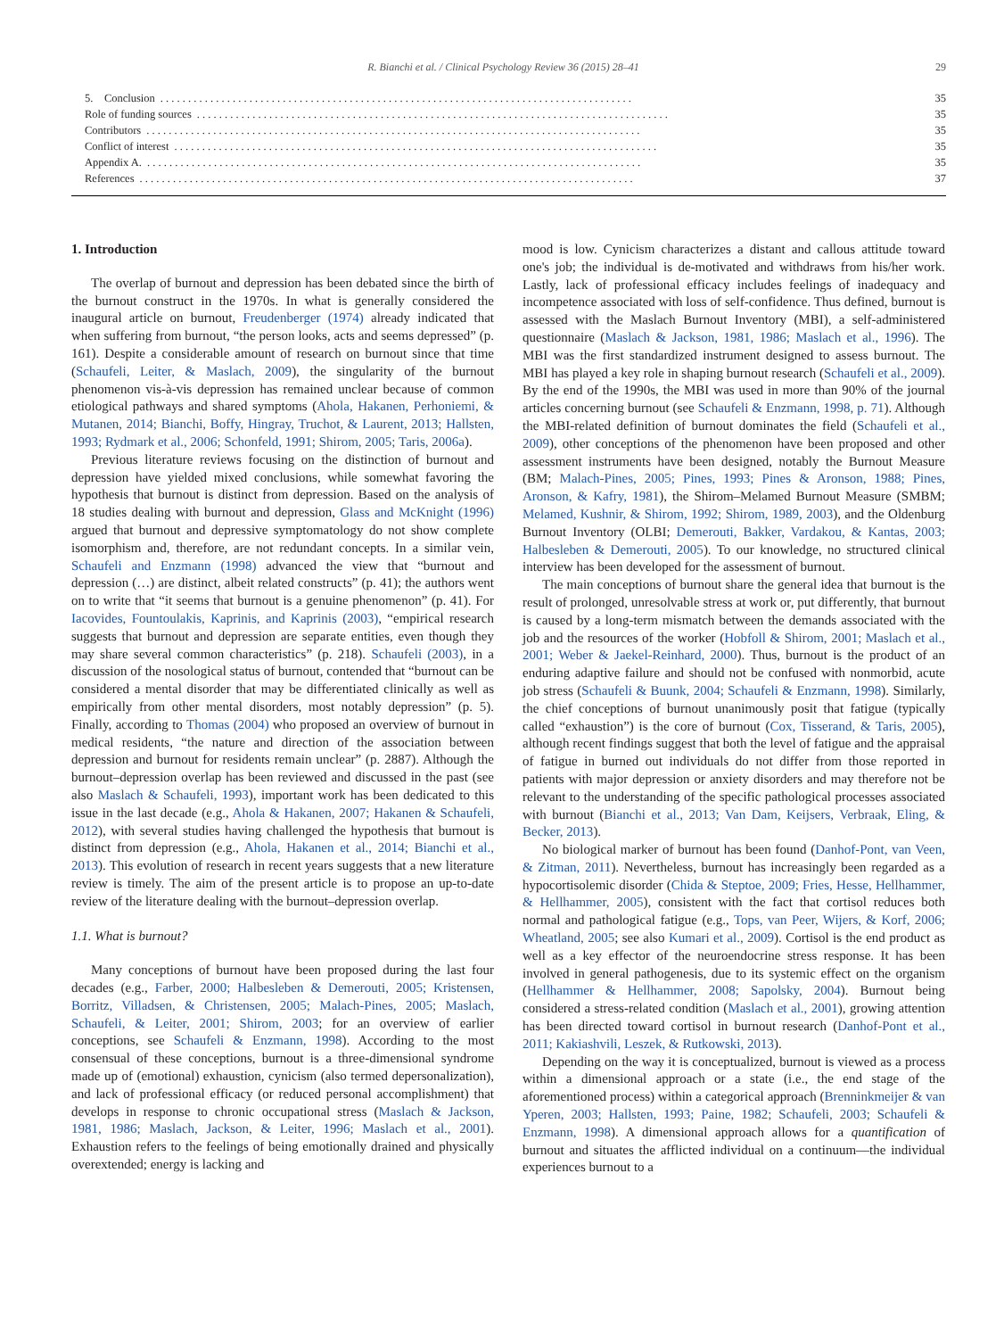R. Bianchi et al. / Clinical Psychology Review 36 (2015) 28–41 29
5. Conclusion. . . . . . . . . . . . . . . . . . . . . . . . . . . . . . . . . . . . . . . . . . . . . . . . . . . . . . . . . . . . . . . . . . . . . . . . . . . . . . . . . . . . . 35
Role of funding sources. . . . . . . . . . . . . . . . . . . . . . . . . . . . . . . . . . . . . . . . . . . . . . . . . . . . . . . . . . . . . . . . . . . . . . . . . . . . . . . . . . . . . 35
Contributors. . . . . . . . . . . . . . . . . . . . . . . . . . . . . . . . . . . . . . . . . . . . . . . . . . . . . . . . . . . . . . . . . . . . . . . . . . . . . . . . . . . . . . . . . 35
Conflict of interest. . . . . . . . . . . . . . . . . . . . . . . . . . . . . . . . . . . . . . . . . . . . . . . . . . . . . . . . . . . . . . . . . . . . . . . . . . . . . . . . . . . . . . . 35
Appendix A.. . . . . . . . . . . . . . . . . . . . . . . . . . . . . . . . . . . . . . . . . . . . . . . . . . . . . . . . . . . . . . . . . . . . . . . . . . . . . . . . . . . . . . . . . 35
References. . . . . . . . . . . . . . . . . . . . . . . . . . . . . . . . . . . . . . . . . . . . . . . . . . . . . . . . . . . . . . . . . . . . . . . . . . . . . . . . . . . . . . . . . 37
1. Introduction
The overlap of burnout and depression has been debated since the birth of the burnout construct in the 1970s. In what is generally considered the inaugural article on burnout, Freudenberger (1974) already indicated that when suffering from burnout, “the person looks, acts and seems depressed” (p. 161). Despite a considerable amount of research on burnout since that time (Schaufeli, Leiter, & Maslach, 2009), the singularity of the burnout phenomenon vis-à-vis depression has remained unclear because of common etiological pathways and shared symptoms (Ahola, Hakanen, Perhoniemi, & Mutanen, 2014; Bianchi, Boffy, Hingray, Truchot, & Laurent, 2013; Hallsten, 1993; Rydmark et al., 2006; Schonfeld, 1991; Shirom, 2005; Taris, 2006a).
Previous literature reviews focusing on the distinction of burnout and depression have yielded mixed conclusions, while somewhat favoring the hypothesis that burnout is distinct from depression. Based on the analysis of 18 studies dealing with burnout and depression, Glass and McKnight (1996) argued that burnout and depressive symptomatology do not show complete isomorphism and, therefore, are not redundant concepts. In a similar vein, Schaufeli and Enzmann (1998) advanced the view that “burnout and depression (…) are distinct, albeit related constructs” (p. 41); the authors went on to write that “it seems that burnout is a genuine phenomenon” (p. 41). For Iacovides, Fountoulakis, Kaprinis, and Kaprinis (2003), “empirical research suggests that burnout and depression are separate entities, even though they may share several common characteristics” (p. 218). Schaufeli (2003), in a discussion of the nosological status of burnout, contended that “burnout can be considered a mental disorder that may be differentiated clinically as well as empirically from other mental disorders, most notably depression” (p. 5). Finally, according to Thomas (2004) who proposed an overview of burnout in medical residents, “the nature and direction of the association between depression and burnout for residents remain unclear” (p. 2887). Although the burnout–depression overlap has been reviewed and discussed in the past (see also Maslach & Schaufeli, 1993), important work has been dedicated to this issue in the last decade (e.g., Ahola & Hakanen, 2007; Hakanen & Schaufeli, 2012), with several studies having challenged the hypothesis that burnout is distinct from depression (e.g., Ahola, Hakanen et al., 2014; Bianchi et al., 2013). This evolution of research in recent years suggests that a new literature review is timely. The aim of the present article is to propose an up-to-date review of the literature dealing with the burnout–depression overlap.
1.1. What is burnout?
Many conceptions of burnout have been proposed during the last four decades (e.g., Farber, 2000; Halbesleben & Demerouti, 2005; Kristensen, Borritz, Villadsen, & Christensen, 2005; Malach-Pines, 2005; Maslach, Schaufeli, & Leiter, 2001; Shirom, 2003; for an overview of earlier conceptions, see Schaufeli & Enzmann, 1998). According to the most consensual of these conceptions, burnout is a three-dimensional syndrome made up of (emotional) exhaustion, cynicism (also termed depersonalization), and lack of professional efficacy (or reduced personal accomplishment) that develops in response to chronic occupational stress (Maslach & Jackson, 1981, 1986; Maslach, Jackson, & Leiter, 1996; Maslach et al., 2001). Exhaustion refers to the feelings of being emotionally drained and physically overextended; energy is lacking and
mood is low. Cynicism characterizes a distant and callous attitude toward one's job; the individual is de-motivated and withdraws from his/her work. Lastly, lack of professional efficacy includes feelings of inadequacy and incompetence associated with loss of self-confidence. Thus defined, burnout is assessed with the Maslach Burnout Inventory (MBI), a self-administered questionnaire (Maslach & Jackson, 1981, 1986; Maslach et al., 1996). The MBI was the first standardized instrument designed to assess burnout. The MBI has played a key role in shaping burnout research (Schaufeli et al., 2009). By the end of the 1990s, the MBI was used in more than 90% of the journal articles concerning burnout (see Schaufeli & Enzmann, 1998, p. 71). Although the MBI-related definition of burnout dominates the field (Schaufeli et al., 2009), other conceptions of the phenomenon have been proposed and other assessment instruments have been designed, notably the Burnout Measure (BM; Malach-Pines, 2005; Pines, 1993; Pines & Aronson, 1988; Pines, Aronson, & Kafry, 1981), the Shirom–Melamed Burnout Measure (SMBM; Melamed, Kushnir, & Shirom, 1992; Shirom, 1989, 2003), and the Oldenburg Burnout Inventory (OLBI; Demerouti, Bakker, Vardakou, & Kantas, 2003; Halbesleben & Demerouti, 2005). To our knowledge, no structured clinical interview has been developed for the assessment of burnout.
The main conceptions of burnout share the general idea that burnout is the result of prolonged, unresolvable stress at work or, put differently, that burnout is caused by a long-term mismatch between the demands associated with the job and the resources of the worker (Hobfoll & Shirom, 2001; Maslach et al., 2001; Weber & Jaekel-Reinhard, 2000). Thus, burnout is the product of an enduring adaptive failure and should not be confused with nonmorbid, acute job stress (Schaufeli & Buunk, 2004; Schaufeli & Enzmann, 1998). Similarly, the chief conceptions of burnout unanimously posit that fatigue (typically called “exhaustion”) is the core of burnout (Cox, Tisserand, & Taris, 2005), although recent findings suggest that both the level of fatigue and the appraisal of fatigue in burned out individuals do not differ from those reported in patients with major depression or anxiety disorders and may therefore not be relevant to the understanding of the specific pathological processes associated with burnout (Bianchi et al., 2013; Van Dam, Keijsers, Verbraak, Eling, & Becker, 2013).
No biological marker of burnout has been found (Danhof-Pont, van Veen, & Zitman, 2011). Nevertheless, burnout has increasingly been regarded as a hypocortisolemic disorder (Chida & Steptoe, 2009; Fries, Hesse, Hellhammer, & Hellhammer, 2005), consistent with the fact that cortisol reduces both normal and pathological fatigue (e.g., Tops, van Peer, Wijers, & Korf, 2006; Wheatland, 2005; see also Kumari et al., 2009). Cortisol is the end product as well as a key effector of the neuroendocrine stress response. It has been involved in general pathogenesis, due to its systemic effect on the organism (Hellhammer & Hellhammer, 2008; Sapolsky, 2004). Burnout being considered a stress-related condition (Maslach et al., 2001), growing attention has been directed toward cortisol in burnout research (Danhof-Pont et al., 2011; Kakiashvili, Leszek, & Rutkowski, 2013).
Depending on the way it is conceptualized, burnout is viewed as a process within a dimensional approach or a state (i.e., the end stage of the aforementioned process) within a categorical approach (Brenninkmeijer & van Yperen, 2003; Hallsten, 1993; Paine, 1982; Schaufeli, 2003; Schaufeli & Enzmann, 1998). A dimensional approach allows for a quantification of burnout and situates the afflicted individual on a continuum—the individual experiences burnout to a